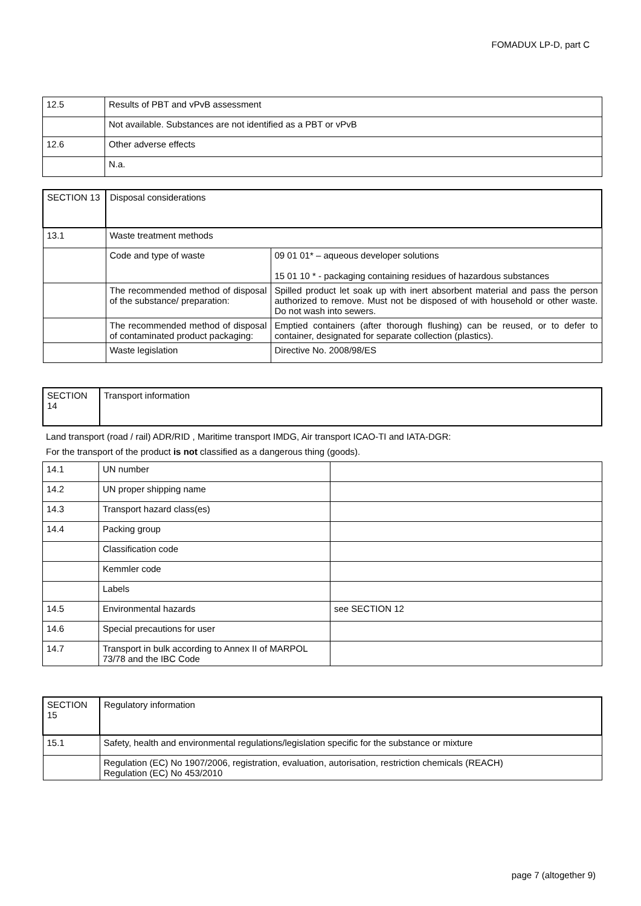FOMADUX LP-D, part C
| 12.5 | Results of PBT and vPvB assessment |
| | Not available. Substances are not identified as a PBT or vPvB |
| 12.6 | Other adverse effects |
| | N.a. |
| SECTION 13 | Disposal considerations | |
| 13.1 | Waste treatment methods | |
| | Code and type of waste | 09 01 01* – aqueous developer solutions 15 01 10 * - packaging containing residues of hazardous substances |
| | The recommended method of disposal of the substance/ preparation: | Spilled product let soak up with inert absorbent material and pass the person authorized to remove. Must not be disposed of with household or other waste. Do not wash into sewers. |
| | The recommended method of disposal of contaminated product packaging: | Emptied containers (after thorough flushing) can be reused, or to defer to container, designated for separate collection (plastics). |
| | Waste legislation | Directive No. 2008/98/ES |
| SECTION 14 | Transport information |
Land transport (road / rail) ADR/RID , Maritime transport IMDG, Air transport ICAO-TI and IATA-DGR:
For the transport of the product is not classified as a dangerous thing (goods).
| 14.1 | UN number | |
| 14.2 | UN proper shipping name | |
| 14.3 | Transport hazard class(es) | |
| 14.4 | Packing group | |
| | Classification code | |
| | Kemmler code | |
| | Labels | |
| 14.5 | Environmental hazards | see SECTION 12 |
| 14.6 | Special precautions for user | |
| 14.7 | Transport in bulk according to Annex II of MARPOL 73/78 and the IBC Code | |
| SECTION 15 | Regulatory information |
| 15.1 | Safety, health and environmental regulations/legislation specific for the substance or mixture |
| | Regulation (EC) No 1907/2006, registration, evaluation, autorisation, restriction chemicals (REACH) Regulation (EC) No 453/2010 |
page 7 (altogether 9)